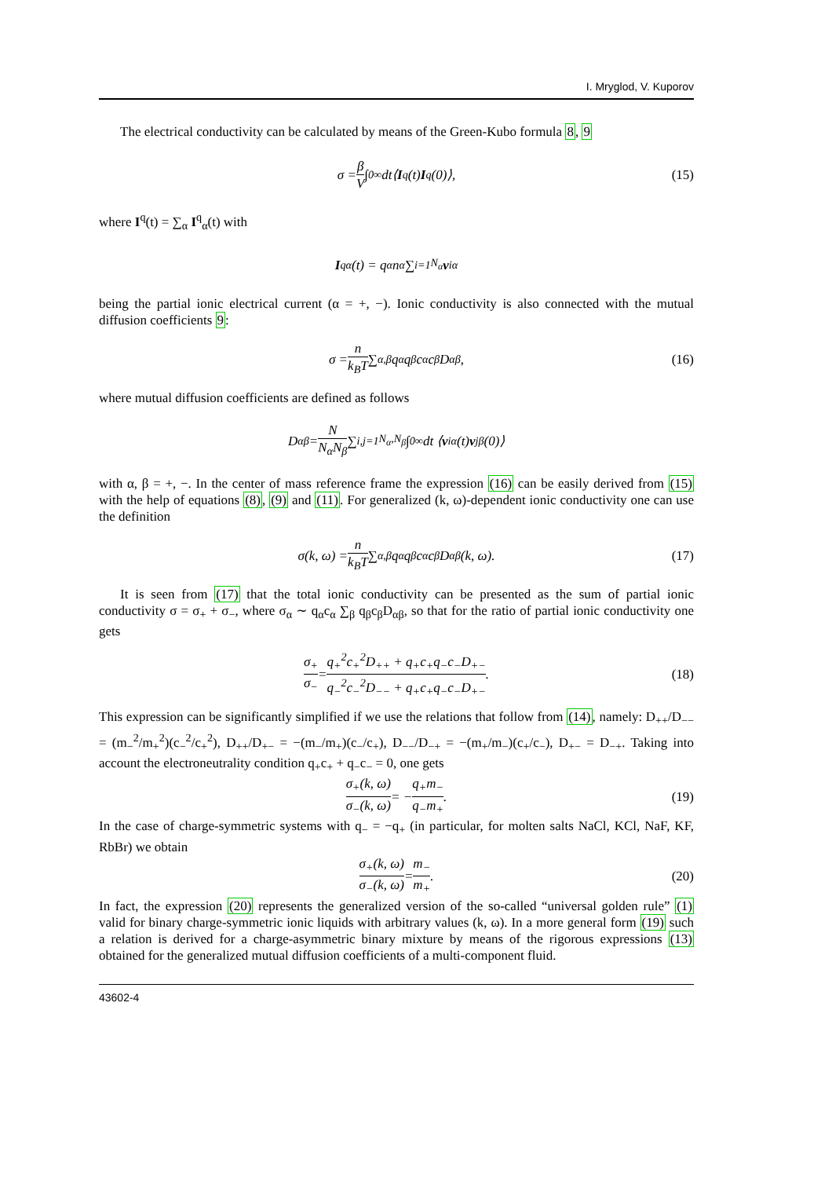I. Mryglod, V. Kuporov
The electrical conductivity can be calculated by means of the Green-Kubo formula 8, 9
σ = β V ∫<sub>0</sub><sup>∞</sup> dt⟨ I<sup>q</sup>(t) I<sup>q</sup>(0)⟩, (15)
where I<sup>q</sup>(t) = ∑<sub>α</sub> I<sup>q</sup><sub>α</sub>(t) with
I<sup>q</sup><sub>α</sub>(t) = q<sub>α</sub>n<sub>α</sub> ∑<sub>i=1</sub><sup>N<sub>α</sub></sup> v<sub>i</sub><sup>α</sup>
being the partial ionic electrical current (α = +, −). Ionic conductivity is also connected with the mutual diffusion coefficients 9:
σ = n k<sub>B</sub>T ∑<sub>α,β</sub> q<sub>α</sub>q<sub>β</sub>c<sub>α</sub>c<sub>β</sub>D<sub>αβ</sub> , (16)
where mutual diffusion coefficients are defined as follows
D<sub>αβ</sub> = N N<sub>α</sub>N<sub>β</sub> ∑<sub>i,j=1</sub><sup>N<sub>α</sub>,N<sub>β</sub></sup> ∫<sub>0</sub><sup>∞</sup> dt ⟨ v<sub>i</sub><sup>α</sup>(t) v<sub>j</sub><sup>β</sup>(0)⟩
with α, β = +, −. In the center of mass reference frame the expression (16) can be easily derived from (15) with the help of equations (8), (9) and (11). For generalized (k, ω)-dependent ionic conductivity one can use the definition
σ(k, ω) = n k<sub>B</sub>T ∑<sub>α,β</sub> q<sub>α</sub>q<sub>β</sub>c<sub>α</sub>c<sub>β</sub>D<sub>αβ</sub>(k, ω). (17)
It is seen from (17) that the total ionic conductivity can be presented as the sum of partial ionic conductivity σ = σ<sub>+</sub> + σ<sub>−</sub>, where σ<sub>α</sub> ∼ q<sub>α</sub>c<sub>α</sub> ∑<sub>β</sub> q<sub>β</sub>c<sub>β</sub>D<sub>αβ</sub>, so that for the ratio of partial ionic conductivity one gets
σ<sub>+</sub> σ<sub>−</sub> = q<sub>+</sub><sup>2</sup>c<sub>+</sub><sup>2</sup>D<sub>++</sub> + q<sub>+</sub>c<sub>+</sub>q<sub>−</sub>c<sub>−</sub>D<sub>+−</sub> q<sub>−</sub><sup>2</sup>c<sub>−</sub><sup>2</sup>D<sub>−−</sub> + q<sub>+</sub>c<sub>+</sub>q<sub>−</sub>c<sub>−</sub>D<sub>+−</sub> . (18)
This expression can be significantly simplified if we use the relations that follow from (14), namely: D<sub>++</sub>/D<sub>−−</sub> = (m<sub>−</sub><sup>2</sup>/m<sub>+</sub><sup>2</sup>)(c<sub>−</sub><sup>2</sup>/c<sub>+</sub><sup>2</sup>), D<sub>++</sub>/D<sub>+−</sub> = −(m<sub>−</sub>/m<sub>+</sub>)(c<sub>−</sub>/c<sub>+</sub>), D<sub>−−</sub>/D<sub>−+</sub> = −(m<sub>+</sub>/m<sub>−</sub>)(c<sub>+</sub>/c<sub>−</sub>), D<sub>+−</sub> = D<sub>−+</sub>. Taking into account the electroneutrality condition q<sub>+</sub>c<sub>+</sub> + q<sub>−</sub>c<sub>−</sub> = 0, one gets
σ<sub>+</sub>(k, ω) σ<sub>−</sub>(k, ω) = − q<sub>+</sub> q<sub>−</sub> m<sub>−</sub> m<sub>+</sub> . (19)
In the case of charge-symmetric systems with q<sub>−</sub> = −q<sub>+</sub> (in particular, for molten salts NaCl, KCl, NaF, KF, RbBr) we obtain
σ<sub>+</sub>(k, ω) σ<sub>−</sub>(k, ω) = m<sub>−</sub> m<sub>+</sub> . (20)
In fact, the expression (20) represents the generalized version of the so-called “universal golden rule” (1) valid for binary charge-symmetric ionic liquids with arbitrary values (k, ω). In a more general form (19) such a relation is derived for a charge-asymmetric binary mixture by means of the rigorous expressions (13) obtained for the generalized mutual diffusion coefficients of a multi-component fluid.
43602-4